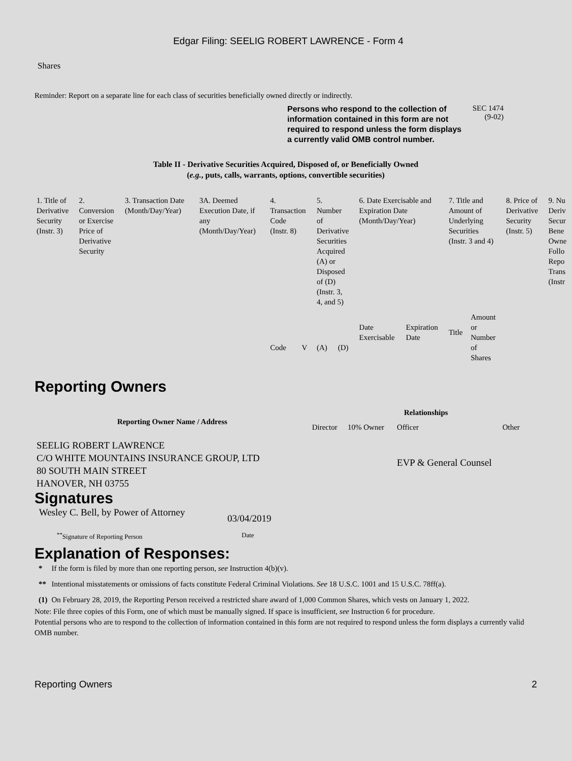Edgar Filing: SEELIG ROBERT LAWRENCE - Form 4
Shares
Reminder: Report on a separate line for each class of securities beneficially owned directly or indirectly.
Persons who respond to the collection of information contained in this form are not required to respond unless the form displays a currently valid OMB control number.
SEC 1474
(9-02)
Table II - Derivative Securities Acquired, Disposed of, or Beneficially Owned
(e.g., puts, calls, warrants, options, convertible securities)
| 1. Title of Derivative Security (Instr. 3) | 2. Conversion or Exercise Price of Derivative Security | 3. Transaction Date (Month/Day/Year) | 3A. Deemed Execution Date, if any (Month/Day/Year) | 4. Transaction Code (Instr. 8) | | 5. Number of Derivative Securities Acquired (A) or Disposed of (D) (Instr. 3, 4, and 5) | | 6. Date Exercisable and Expiration Date (Month/Day/Year) | | 7. Title and Amount of Underlying Securities (Instr. 3 and 4) | | 8. Price of Derivative Security (Instr. 5) | 9. Nu Deriv Secur Bene Owne Follo Repo Trans (Instr |
| | | | | Code | V | (A) | (D) | Date Exercisable | Expiration Date | Title | Amount or Number of Shares | | |
Reporting Owners
| Reporting Owner Name / Address | Relationships | | | |
| --- | --- | --- | --- | --- |
| | Director | 10% Owner | Officer | Other |
| SEELIG ROBERT LAWRENCE C/O WHITE MOUNTAINS INSURANCE GROUP, LTD 80 SOUTH MAIN STREET HANOVER, NH 03755 | | | EVP & General Counsel | |
Signatures
| Wesley C. Bell, by Power of Attorney | 03/04/2019 |
| <sup>**</sup> Signature of Reporting Person | Date |
Explanation of Responses:
| * | If the form is filed by more than one reporting person, see Instruction 4(b)(v). |
| ** | Intentional misstatements or omissions of facts constitute Federal Criminal Violations. See 18 U.S.C. 1001 and 15 U.S.C. 78ff(a). |
| (1) | On February 28, 2019, the Reporting Person received a restricted share award of 1,000 Common Shares, which vests on January 1, 2022. |
Note: File three copies of this Form, one of which must be manually signed. If space is insufficient, see Instruction 6 for procedure.
Potential persons who are to respond to the collection of information contained in this form are not required to respond unless the form displays a currently valid OMB number.
Reporting Owners 2